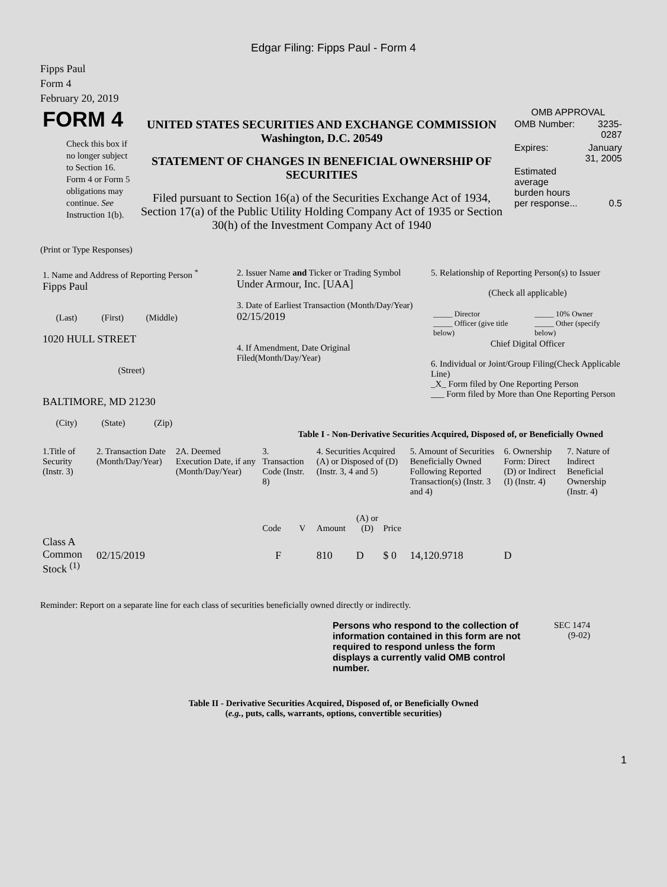Edgar Filing: Fipps Paul - Form 4
Fipps Paul
Form 4
February 20, 2019
| FORM 4 Check this box if no longer subject to Section 16. Form 4 or Form 5 obligations may continue. See Instruction 1(b). | UNITED STATES SECURITIES AND EXCHANGE COMMISSION Washington, D.C. 20549 STATEMENT OF CHANGES IN BENEFICIAL OWNERSHIP OF SECURITIES Filed pursuant to Section 16(a) of the Securities Exchange Act of 1934, Section 17(a) of the Public Utility Holding Company Act of 1935 or Section 30(h) of the Investment Company Act of 1940 | OMB APPROVAL / OMB Number: / 3235-0287 / / Expires: / January 31, 2005 / / Estimated average burden hours per response... / 0.5 / |
(Print or Type Responses)
| 1. Name and Address of Reporting Person <sup>*</sup> Fipps Paul (Last) (First) (Middle) 1020 HULL STREET (Street) BALTIMORE, MD 21230 (City) (State) (Zip) | 2. Issuer Name and Ticker or Trading Symbol Under Armour, Inc. [UAA] 3. Date of Earliest Transaction (Month/Day/Year) 02/15/2019 4. If Amendment, Date Original Filed(Month/Day/Year) | 5. Relationship of Reporting Person(s) to Issuer (Check all applicable) / _____ Director _____ Officer (give title below) / _____ 10% Owner _____ Other (specify below) / Chief Digital Officer 6. Individual or Joint/Group Filing(Check Applicable Line) _X_ Form filed by One Reporting Person ___ Form filed by More than One Reporting Person |
Table I - Non-Derivative Securities Acquired, Disposed of, or Beneficially Owned
| 1.Title of Security (Instr. 3) | 2. Transaction Date (Month/Day/Year) | 2A. Deemed Execution Date, if any (Month/Day/Year) | 3. Transaction Code (Instr. 8) | | 4. Securities Acquired (A) or Disposed of (D) (Instr. 3, 4 and 5) | | | 5. Amount of Securities Beneficially Owned Following Reported Transaction(s) (Instr. 3 and 4) | 6. Ownership Form: Direct (D) or Indirect (I) (Instr. 4) | 7. Nature of Indirect Beneficial Ownership (Instr. 4) |
| --- | --- | --- | --- | --- | --- | --- | --- | --- | --- | --- |
| | | | Code | V | Amount | (A) or (D) | Price | | | |
| Class A Common Stock <sup>(1)</sup> | 02/15/2019 | | F | | 810 | D | $ 0 | 14,120.9718 | D | |
Reminder: Report on a separate line for each class of securities beneficially owned directly or indirectly.
| Persons who respond to the collection of information contained in this form are not required to respond unless the form displays a currently valid OMB control number. | SEC 1474 (9-02) |
Table II - Derivative Securities Acquired, Disposed of, or Beneficially Owned
(e.g., puts, calls, warrants, options, convertible securities)
1